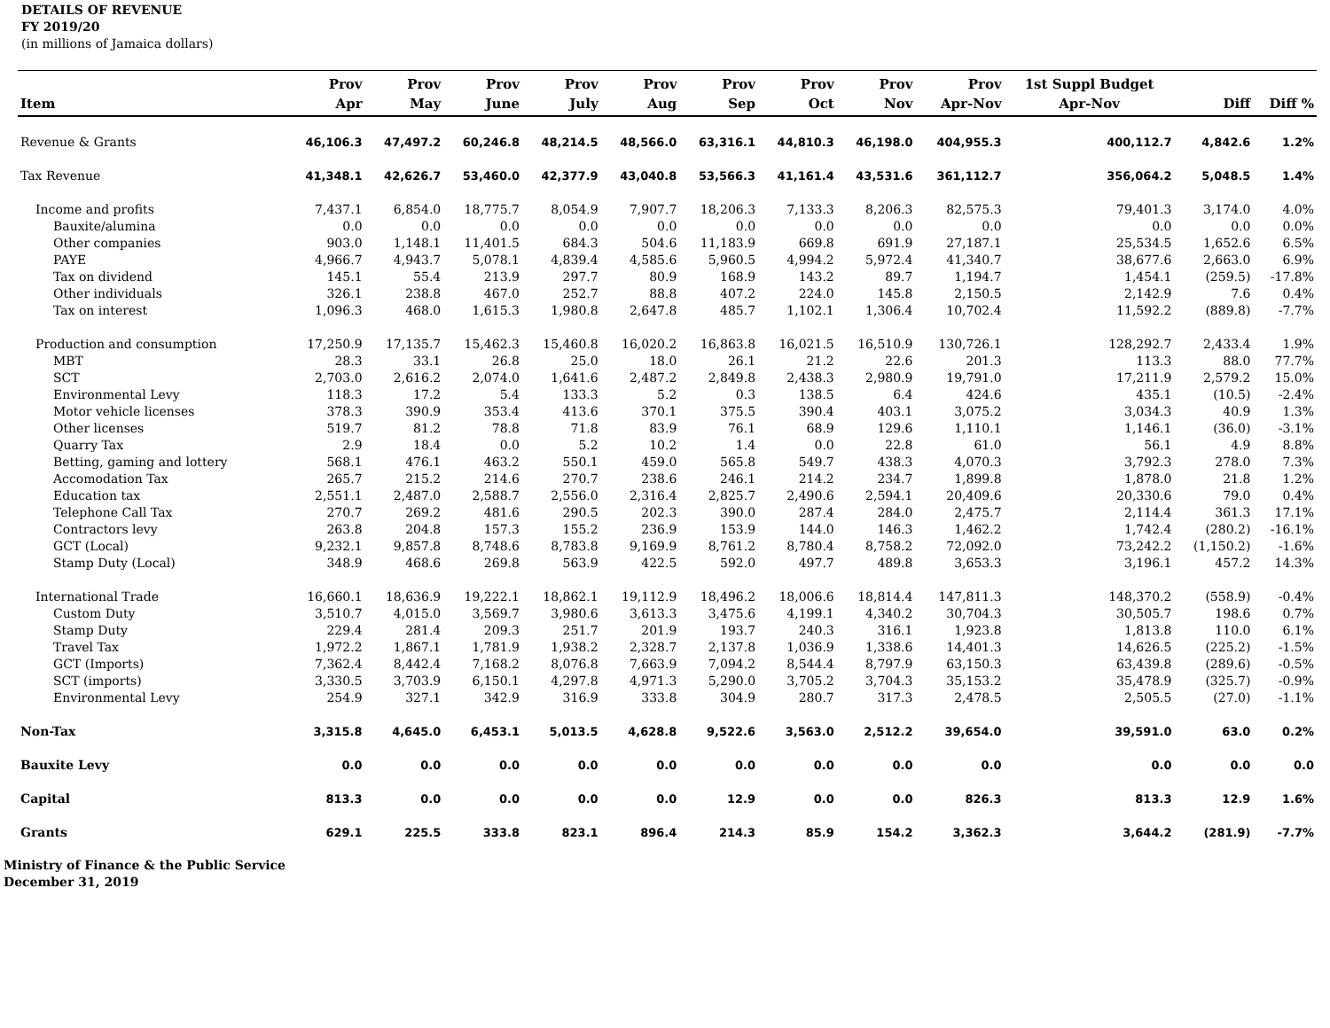DETAILS OF REVENUE
FY 2019/20
(in millions of Jamaica dollars)
| Item | Prov Apr | Prov May | Prov June | Prov July | Prov Aug | Prov Sep | Prov Oct | Prov Nov | Prov Apr-Nov | 1st Suppl Budget Apr-Nov | Diff | Diff % |
| --- | --- | --- | --- | --- | --- | --- | --- | --- | --- | --- | --- | --- |
| Revenue & Grants | 46,106.3 | 47,497.2 | 60,246.8 | 48,214.5 | 48,566.0 | 63,316.1 | 44,810.3 | 46,198.0 | 404,955.3 | 400,112.7 | 4,842.6 | 1.2% |
| Tax Revenue | 41,348.1 | 42,626.7 | 53,460.0 | 42,377.9 | 43,040.8 | 53,566.3 | 41,161.4 | 43,531.6 | 361,112.7 | 356,064.2 | 5,048.5 | 1.4% |
| Income and profits | 7,437.1 | 6,854.0 | 18,775.7 | 8,054.9 | 7,907.7 | 18,206.3 | 7,133.3 | 8,206.3 | 82,575.3 | 79,401.3 | 3,174.0 | 4.0% |
| Bauxite/alumina | 0.0 | 0.0 | 0.0 | 0.0 | 0.0 | 0.0 | 0.0 | 0.0 | 0.0 | 0.0 | 0.0 | 0.0% |
| Other companies | 903.0 | 1,148.1 | 11,401.5 | 684.3 | 504.6 | 11,183.9 | 669.8 | 691.9 | 27,187.1 | 25,534.5 | 1,652.6 | 6.5% |
| PAYE | 4,966.7 | 4,943.7 | 5,078.1 | 4,839.4 | 4,585.6 | 5,960.5 | 4,994.2 | 5,972.4 | 41,340.7 | 38,677.6 | 2,663.0 | 6.9% |
| Tax on dividend | 145.1 | 55.4 | 213.9 | 297.7 | 80.9 | 168.9 | 143.2 | 89.7 | 1,194.7 | 1,454.1 | (259.5) | -17.8% |
| Other individuals | 326.1 | 238.8 | 467.0 | 252.7 | 88.8 | 407.2 | 224.0 | 145.8 | 2,150.5 | 2,142.9 | 7.6 | 0.4% |
| Tax on interest | 1,096.3 | 468.0 | 1,615.3 | 1,980.8 | 2,647.8 | 485.7 | 1,102.1 | 1,306.4 | 10,702.4 | 11,592.2 | (889.8) | -7.7% |
| Production and consumption | 17,250.9 | 17,135.7 | 15,462.3 | 15,460.8 | 16,020.2 | 16,863.8 | 16,021.5 | 16,510.9 | 130,726.1 | 128,292.7 | 2,433.4 | 1.9% |
| MBT | 28.3 | 33.1 | 26.8 | 25.0 | 18.0 | 26.1 | 21.2 | 22.6 | 201.3 | 113.3 | 88.0 | 77.7% |
| SCT | 2,703.0 | 2,616.2 | 2,074.0 | 1,641.6 | 2,487.2 | 2,849.8 | 2,438.3 | 2,980.9 | 19,791.0 | 17,211.9 | 2,579.2 | 15.0% |
| Environmental Levy | 118.3 | 17.2 | 5.4 | 133.3 | 5.2 | 0.3 | 138.5 | 6.4 | 424.6 | 435.1 | (10.5) | -2.4% |
| Motor vehicle licenses | 378.3 | 390.9 | 353.4 | 413.6 | 370.1 | 375.5 | 390.4 | 403.1 | 3,075.2 | 3,034.3 | 40.9 | 1.3% |
| Other licenses | 519.7 | 81.2 | 78.8 | 71.8 | 83.9 | 76.1 | 68.9 | 129.6 | 1,110.1 | 1,146.1 | (36.0) | -3.1% |
| Quarry Tax | 2.9 | 18.4 | 0.0 | 5.2 | 10.2 | 1.4 | 0.0 | 22.8 | 61.0 | 56.1 | 4.9 | 8.8% |
| Betting, gaming and lottery | 568.1 | 476.1 | 463.2 | 550.1 | 459.0 | 565.8 | 549.7 | 438.3 | 4,070.3 | 3,792.3 | 278.0 | 7.3% |
| Accomodation Tax | 265.7 | 215.2 | 214.6 | 270.7 | 238.6 | 246.1 | 214.2 | 234.7 | 1,899.8 | 1,878.0 | 21.8 | 1.2% |
| Education tax | 2,551.1 | 2,487.0 | 2,588.7 | 2,556.0 | 2,316.4 | 2,825.7 | 2,490.6 | 2,594.1 | 20,409.6 | 20,330.6 | 79.0 | 0.4% |
| Telephone Call Tax | 270.7 | 269.2 | 481.6 | 290.5 | 202.3 | 390.0 | 287.4 | 284.0 | 2,475.7 | 2,114.4 | 361.3 | 17.1% |
| Contractors levy | 263.8 | 204.8 | 157.3 | 155.2 | 236.9 | 153.9 | 144.0 | 146.3 | 1,462.2 | 1,742.4 | (280.2) | -16.1% |
| GCT (Local) | 9,232.1 | 9,857.8 | 8,748.6 | 8,783.8 | 9,169.9 | 8,761.2 | 8,780.4 | 8,758.2 | 72,092.0 | 73,242.2 | (1,150.2) | -1.6% |
| Stamp Duty (Local) | 348.9 | 468.6 | 269.8 | 563.9 | 422.5 | 592.0 | 497.7 | 489.8 | 3,653.3 | 3,196.1 | 457.2 | 14.3% |
| International Trade | 16,660.1 | 18,636.9 | 19,222.1 | 18,862.1 | 19,112.9 | 18,496.2 | 18,006.6 | 18,814.4 | 147,811.3 | 148,370.2 | (558.9) | -0.4% |
| Custom Duty | 3,510.7 | 4,015.0 | 3,569.7 | 3,980.6 | 3,613.3 | 3,475.6 | 4,199.1 | 4,340.2 | 30,704.3 | 30,505.7 | 198.6 | 0.7% |
| Stamp Duty | 229.4 | 281.4 | 209.3 | 251.7 | 201.9 | 193.7 | 240.3 | 316.1 | 1,923.8 | 1,813.8 | 110.0 | 6.1% |
| Travel Tax | 1,972.2 | 1,867.1 | 1,781.9 | 1,938.2 | 2,328.7 | 2,137.8 | 1,036.9 | 1,338.6 | 14,401.3 | 14,626.5 | (225.2) | -1.5% |
| GCT (Imports) | 7,362.4 | 8,442.4 | 7,168.2 | 8,076.8 | 7,663.9 | 7,094.2 | 8,544.4 | 8,797.9 | 63,150.3 | 63,439.8 | (289.6) | -0.5% |
| SCT (imports) | 3,330.5 | 3,703.9 | 6,150.1 | 4,297.8 | 4,971.3 | 5,290.0 | 3,705.2 | 3,704.3 | 35,153.2 | 35,478.9 | (325.7) | -0.9% |
| Environmental Levy | 254.9 | 327.1 | 342.9 | 316.9 | 333.8 | 304.9 | 280.7 | 317.3 | 2,478.5 | 2,505.5 | (27.0) | -1.1% |
| Non-Tax | 3,315.8 | 4,645.0 | 6,453.1 | 5,013.5 | 4,628.8 | 9,522.6 | 3,563.0 | 2,512.2 | 39,654.0 | 39,591.0 | 63.0 | 0.2% |
| Bauxite Levy | 0.0 | 0.0 | 0.0 | 0.0 | 0.0 | 0.0 | 0.0 | 0.0 | 0.0 | 0.0 | 0.0 | 0.0 |
| Capital | 813.3 | 0.0 | 0.0 | 0.0 | 0.0 | 12.9 | 0.0 | 0.0 | 826.3 | 813.3 | 12.9 | 1.6% |
| Grants | 629.1 | 225.5 | 333.8 | 823.1 | 896.4 | 214.3 | 85.9 | 154.2 | 3,362.3 | 3,644.2 | (281.9) | -7.7% |
Ministry of Finance & the Public Service
December 31, 2019